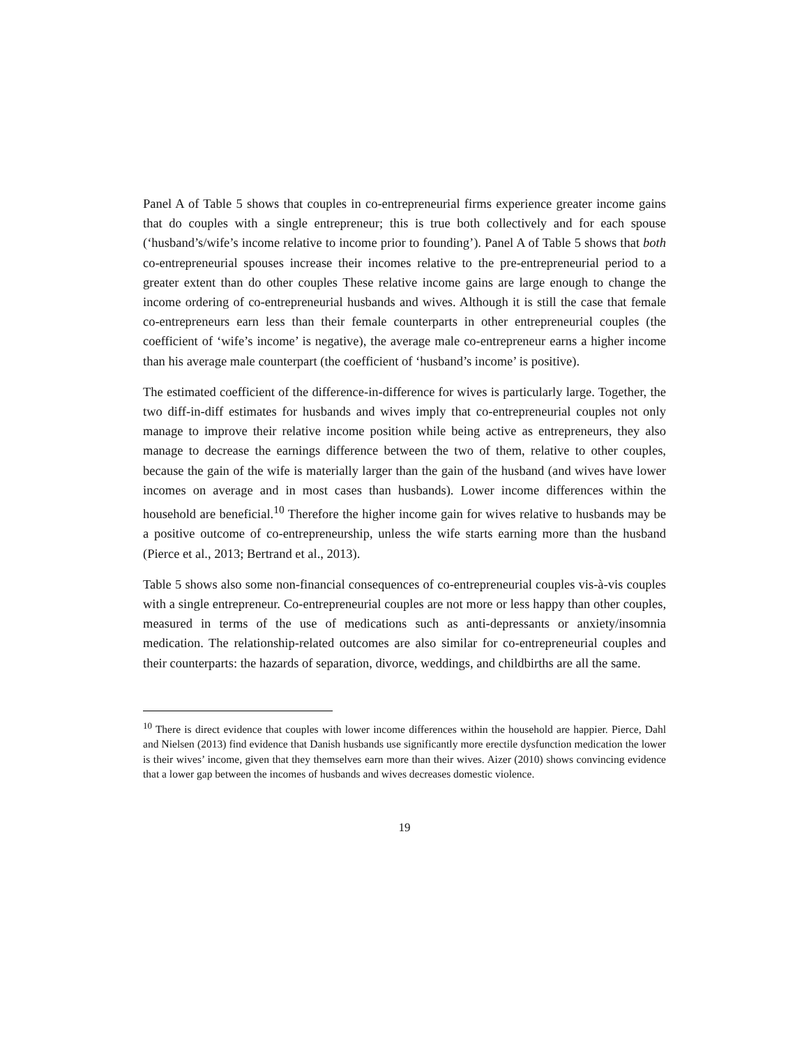Panel A of Table 5 shows that couples in co-entrepreneurial firms experience greater income gains that do couples with a single entrepreneur; this is true both collectively and for each spouse (‘husband’s/wife’s income relative to income prior to founding’). Panel A of Table 5 shows that both co-entrepreneurial spouses increase their incomes relative to the pre-entrepreneurial period to a greater extent than do other couples These relative income gains are large enough to change the income ordering of co-entrepreneurial husbands and wives. Although it is still the case that female co-entrepreneurs earn less than their female counterparts in other entrepreneurial couples (the coefficient of ‘wife’s income’ is negative), the average male co-entrepreneur earns a higher income than his average male counterpart (the coefficient of ‘husband’s income’ is positive).
The estimated coefficient of the difference-in-difference for wives is particularly large. Together, the two diff-in-diff estimates for husbands and wives imply that co-entrepreneurial couples not only manage to improve their relative income position while being active as entrepreneurs, they also manage to decrease the earnings difference between the two of them, relative to other couples, because the gain of the wife is materially larger than the gain of the husband (and wives have lower incomes on average and in most cases than husbands). Lower income differences within the household are beneficial.<sup>10</sup> Therefore the higher income gain for wives relative to husbands may be a positive outcome of co-entrepreneurship, unless the wife starts earning more than the husband (Pierce et al., 2013; Bertrand et al., 2013).
Table 5 shows also some non-financial consequences of co-entrepreneurial couples vis-à-vis couples with a single entrepreneur. Co-entrepreneurial couples are not more or less happy than other couples, measured in terms of the use of medications such as anti-depressants or anxiety/insomnia medication. The relationship-related outcomes are also similar for co-entrepreneurial couples and their counterparts: the hazards of separation, divorce, weddings, and childbirths are all the same.
<sup>10</sup> There is direct evidence that couples with lower income differences within the household are happier. Pierce, Dahl and Nielsen (2013) find evidence that Danish husbands use significantly more erectile dysfunction medication the lower is their wives’ income, given that they themselves earn more than their wives. Aizer (2010) shows convincing evidence that a lower gap between the incomes of husbands and wives decreases domestic violence.
19